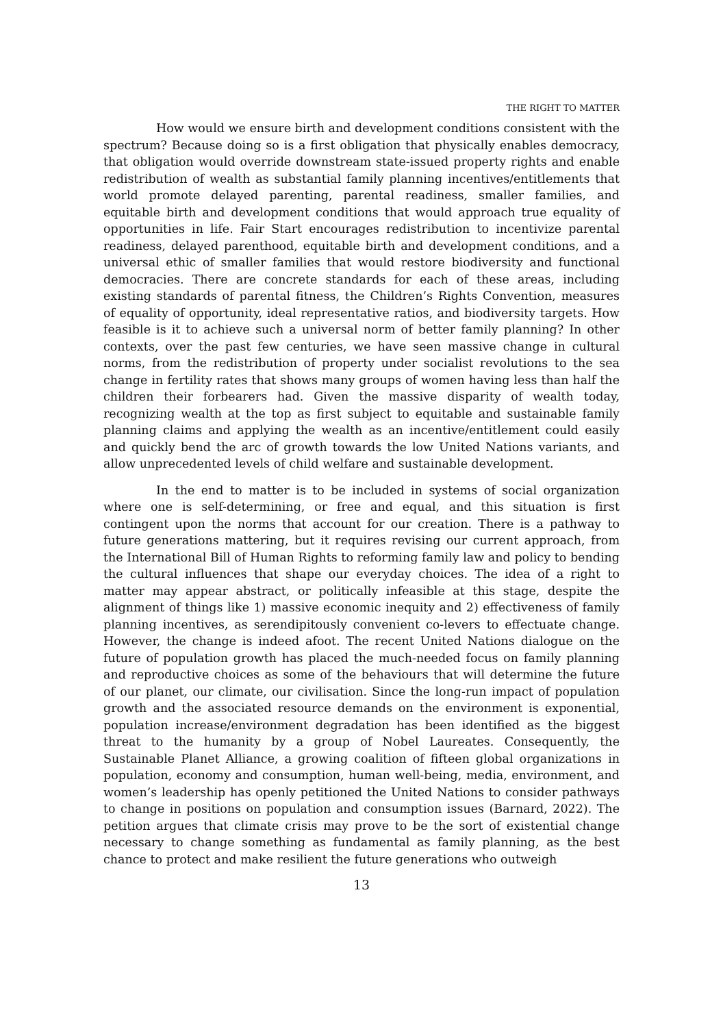THE RIGHT TO MATTER
How would we ensure birth and development conditions consistent with the spectrum? Because doing so is a first obligation that physically enables democracy, that obligation would override downstream state-issued property rights and enable redistribution of wealth as substantial family planning incentives/entitlements that world promote delayed parenting, parental readiness, smaller families, and equitable birth and development conditions that would approach true equality of opportunities in life. Fair Start encourages redistribution to incentivize parental readiness, delayed parenthood, equitable birth and development conditions, and a universal ethic of smaller families that would restore biodiversity and functional democracies. There are concrete standards for each of these areas, including existing standards of parental fitness, the Children’s Rights Convention, measures of equality of opportunity, ideal representative ratios, and biodiversity targets. How feasible is it to achieve such a universal norm of better family planning? In other contexts, over the past few centuries, we have seen massive change in cultural norms, from the redistribution of property under socialist revolutions to the sea change in fertility rates that shows many groups of women having less than half the children their forbearers had. Given the massive disparity of wealth today, recognizing wealth at the top as first subject to equitable and sustainable family planning claims and applying the wealth as an incentive/entitlement could easily and quickly bend the arc of growth towards the low United Nations variants, and allow unprecedented levels of child welfare and sustainable development.
In the end to matter is to be included in systems of social organization where one is self-determining, or free and equal, and this situation is first contingent upon the norms that account for our creation. There is a pathway to future generations mattering, but it requires revising our current approach, from the International Bill of Human Rights to reforming family law and policy to bending the cultural influences that shape our everyday choices. The idea of a right to matter may appear abstract, or politically infeasible at this stage, despite the alignment of things like 1) massive economic inequity and 2) effectiveness of family planning incentives, as serendipitously convenient co-levers to effectuate change. However, the change is indeed afoot. The recent United Nations dialogue on the future of population growth has placed the much-needed focus on family planning and reproductive choices as some of the behaviours that will determine the future of our planet, our climate, our civilisation. Since the long-run impact of population growth and the associated resource demands on the environment is exponential, population increase/environment degradation has been identified as the biggest threat to the humanity by a group of Nobel Laureates. Consequently, the Sustainable Planet Alliance, a growing coalition of fifteen global organizations in population, economy and consumption, human well-being, media, environment, and women’s leadership has openly petitioned the United Nations to consider pathways to change in positions on population and consumption issues (Barnard, 2022). The petition argues that climate crisis may prove to be the sort of existential change necessary to change something as fundamental as family planning, as the best chance to protect and make resilient the future generations who outweigh
13